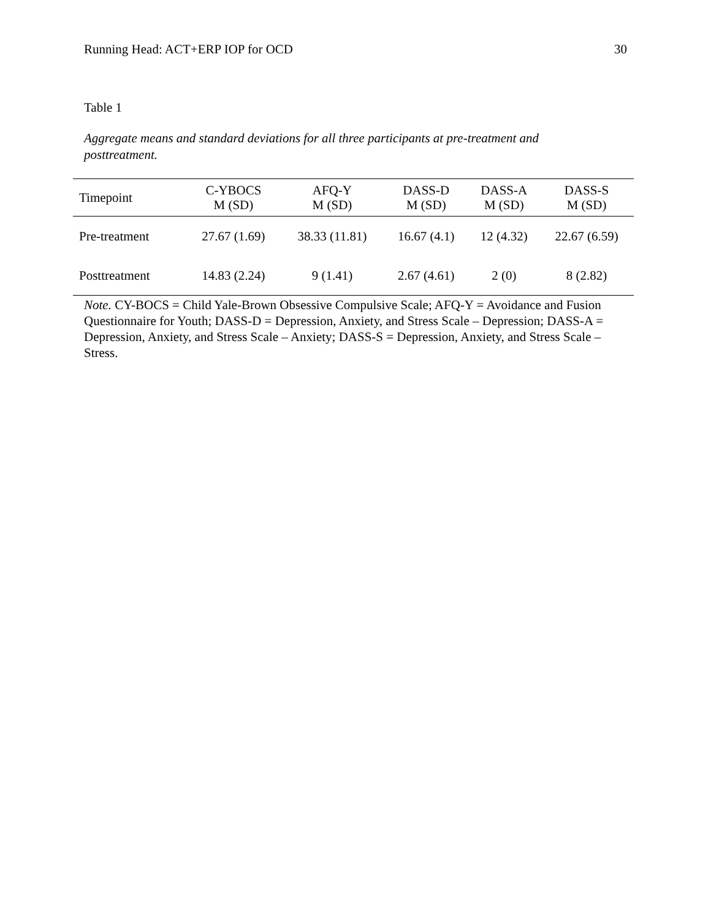Running Head: ACT+ERP IOP for OCD 30
Table 1
Aggregate means and standard deviations for all three participants at pre-treatment and posttreatment.
| Timepoint | C-YBOCS M (SD) | AFQ-Y M (SD) | DASS-D M (SD) | DASS-A M (SD) | DASS-S M (SD) |
| --- | --- | --- | --- | --- | --- |
| Pre-treatment | 27.67 (1.69) | 38.33 (11.81) | 16.67 (4.1) | 12 (4.32) | 22.67 (6.59) |
| Posttreatment | 14.83 (2.24) | 9 (1.41) | 2.67 (4.61) | 2 (0) | 8 (2.82) |
Note. CY-BOCS = Child Yale-Brown Obsessive Compulsive Scale; AFQ-Y = Avoidance and Fusion Questionnaire for Youth; DASS-D = Depression, Anxiety, and Stress Scale – Depression; DASS-A = Depression, Anxiety, and Stress Scale – Anxiety; DASS-S = Depression, Anxiety, and Stress Scale – Stress.